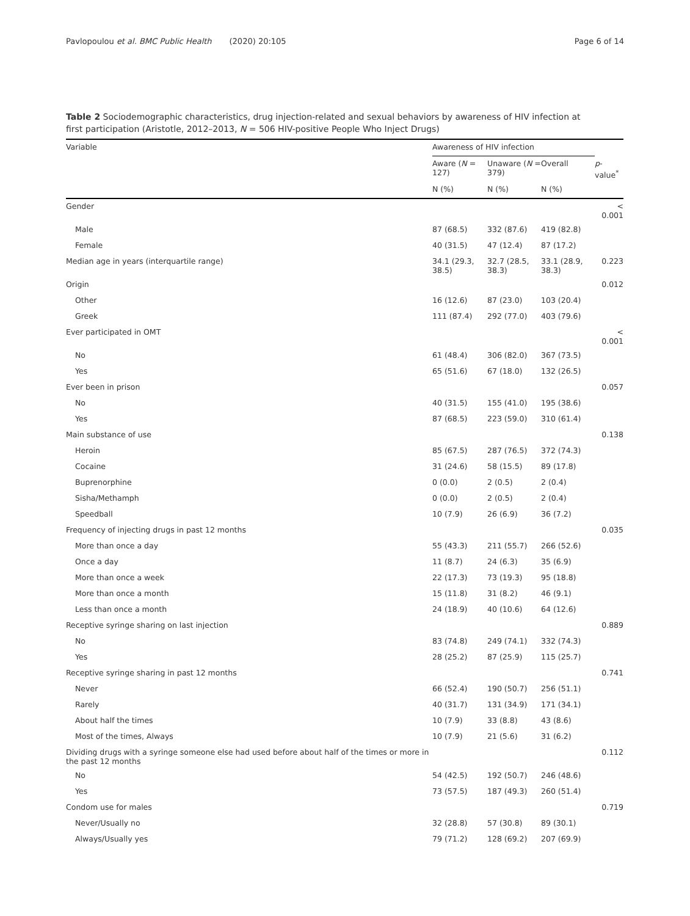Pavlopoulou et al. BMC Public Health (2020) 20:105 Page 6 of 14
Table 2 Sociodemographic characteristics, drug injection-related and sexual behaviors by awareness of HIV infection at first participation (Aristotle, 2012–2013, N = 506 HIV-positive People Who Inject Drugs)
| Variable | Awareness of HIV infection | | | |
| --- | --- | --- | --- | --- |
| | Aware ( N = 127) | Unaware ( N = 379) | Overall | p -value<sup>*</sup> |
| | N (%) | N (%) | N (%) | |
| Gender | | | | < 0.001 |
| Male | 87 (68.5) | 332 (87.6) | 419 (82.8) | |
| Female | 40 (31.5) | 47 (12.4) | 87 (17.2) | |
| Median age in years (interquartile range) | 34.1 (29.3, 38.5) | 32.7 (28.5, 38.3) | 33.1 (28.9, 38.3) | 0.223 |
| Origin | | | | 0.012 |
| Other | 16 (12.6) | 87 (23.0) | 103 (20.4) | |
| Greek | 111 (87.4) | 292 (77.0) | 403 (79.6) | |
| Ever participated in OMT | | | | < 0.001 |
| No | 61 (48.4) | 306 (82.0) | 367 (73.5) | |
| Yes | 65 (51.6) | 67 (18.0) | 132 (26.5) | |
| Ever been in prison | | | | 0.057 |
| No | 40 (31.5) | 155 (41.0) | 195 (38.6) | |
| Yes | 87 (68.5) | 223 (59.0) | 310 (61.4) | |
| Main substance of use | | | | 0.138 |
| Heroin | 85 (67.5) | 287 (76.5) | 372 (74.3) | |
| Cocaine | 31 (24.6) | 58 (15.5) | 89 (17.8) | |
| Buprenorphine | 0 (0.0) | 2 (0.5) | 2 (0.4) | |
| Sisha/Methamph | 0 (0.0) | 2 (0.5) | 2 (0.4) | |
| Speedball | 10 (7.9) | 26 (6.9) | 36 (7.2) | |
| Frequency of injecting drugs in past 12 months | | | | 0.035 |
| More than once a day | 55 (43.3) | 211 (55.7) | 266 (52.6) | |
| Once a day | 11 (8.7) | 24 (6.3) | 35 (6.9) | |
| More than once a week | 22 (17.3) | 73 (19.3) | 95 (18.8) | |
| More than once a month | 15 (11.8) | 31 (8.2) | 46 (9.1) | |
| Less than once a month | 24 (18.9) | 40 (10.6) | 64 (12.6) | |
| Receptive syringe sharing on last injection | | | | 0.889 |
| No | 83 (74.8) | 249 (74.1) | 332 (74.3) | |
| Yes | 28 (25.2) | 87 (25.9) | 115 (25.7) | |
| Receptive syringe sharing in past 12 months | | | | 0.741 |
| Never | 66 (52.4) | 190 (50.7) | 256 (51.1) | |
| Rarely | 40 (31.7) | 131 (34.9) | 171 (34.1) | |
| About half the times | 10 (7.9) | 33 (8.8) | 43 (8.6) | |
| Most of the times, Always | 10 (7.9) | 21 (5.6) | 31 (6.2) | |
| Dividing drugs with a syringe someone else had used before about half of the times or more in the past 12 months | | | | 0.112 |
| No | 54 (42.5) | 192 (50.7) | 246 (48.6) | |
| Yes | 73 (57.5) | 187 (49.3) | 260 (51.4) | |
| Condom use for males | | | | 0.719 |
| Never/Usually no | 32 (28.8) | 57 (30.8) | 89 (30.1) | |
| Always/Usually yes | 79 (71.2) | 128 (69.2) | 207 (69.9) | |